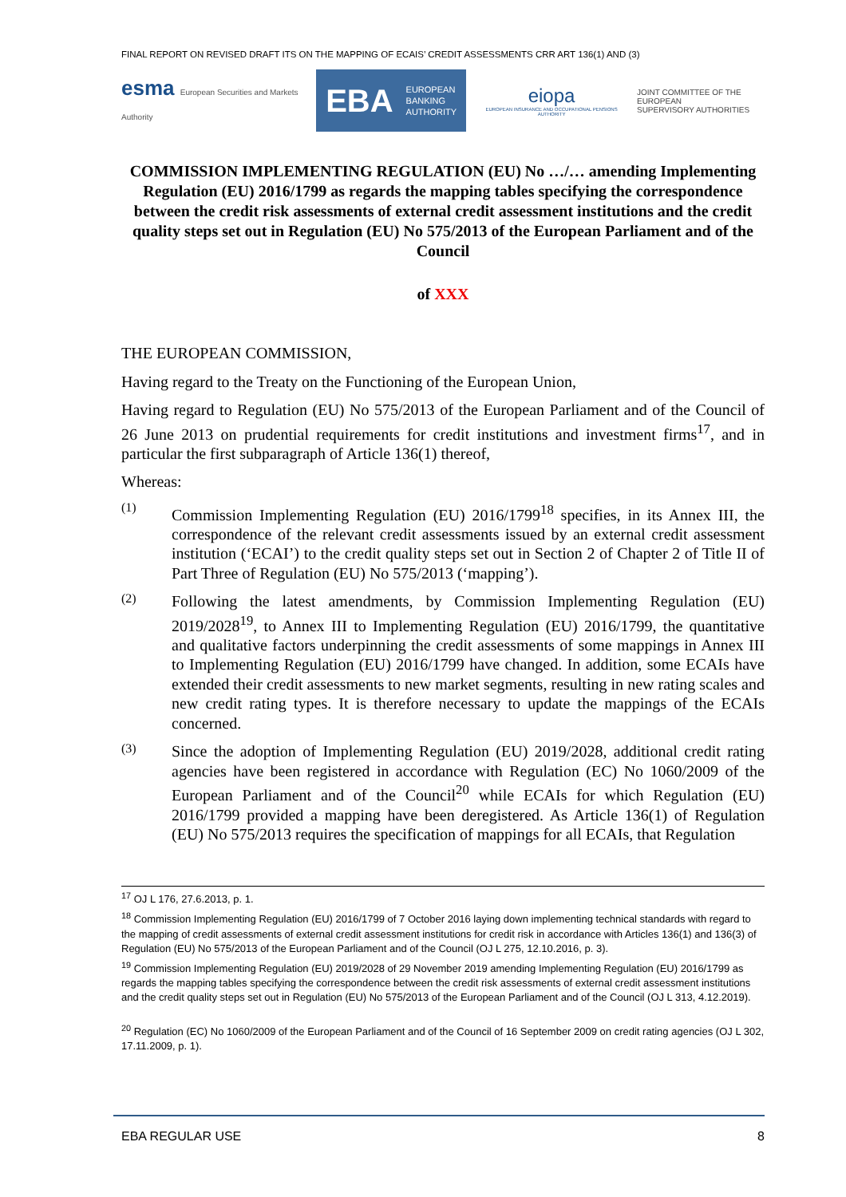FINAL REPORT ON REVISED DRAFT ITS ON THE MAPPING OF ECAIS’ CREDIT ASSESSMENTS CRR ART 136(1) AND (3)
esma European Securities and Markets Authority
EBA EUROPEAN
BANKING
AUTHORITY
eiopa
EUROPEAN INSURANCE AND OCCUPATIONAL PENSIONS AUTHORITY
JOINT COMMITTEE OF THE EUROPEAN
SUPERVISORY AUTHORITIES
COMMISSION IMPLEMENTING REGULATION (EU) No …/… amending Implementing Regulation (EU) 2016/1799 as regards the mapping tables specifying the correspondence between the credit risk assessments of external credit assessment institutions and the credit quality steps set out in Regulation (EU) No 575/2013 of the European Parliament and of the Council
of XXX
THE EUROPEAN COMMISSION,
Having regard to the Treaty on the Functioning of the European Union,
Having regard to Regulation (EU) No 575/2013 of the European Parliament and of the Council of 26 June 2013 on prudential requirements for credit institutions and investment firms<sup>17</sup>, and in particular the first subparagraph of Article 136(1) thereof,
Whereas:
(1)
Commission Implementing Regulation (EU) 2016/1799<sup>18</sup> specifies, in its Annex III, the correspondence of the relevant credit assessments issued by an external credit assessment institution (‘ECAI’) to the credit quality steps set out in Section 2 of Chapter 2 of Title II of Part Three of Regulation (EU) No 575/2013 (‘mapping’).
(2)
Following the latest amendments, by Commission Implementing Regulation (EU) 2019/2028<sup>19</sup>, to Annex III to Implementing Regulation (EU) 2016/1799, the quantitative and qualitative factors underpinning the credit assessments of some mappings in Annex III to Implementing Regulation (EU) 2016/1799 have changed. In addition, some ECAIs have extended their credit assessments to new market segments, resulting in new rating scales and new credit rating types. It is therefore necessary to update the mappings of the ECAIs concerned.
(3)
Since the adoption of Implementing Regulation (EU) 2019/2028, additional credit rating agencies have been registered in accordance with Regulation (EC) No 1060/2009 of the European Parliament and of the Council<sup>20</sup> while ECAIs for which Regulation (EU) 2016/1799 provided a mapping have been deregistered. As Article 136(1) of Regulation (EU) No 575/2013 requires the specification of mappings for all ECAIs, that Regulation
<sup>17</sup> OJ L 176, 27.6.2013, p. 1.
<sup>18</sup> Commission Implementing Regulation (EU) 2016/1799 of 7 October 2016 laying down implementing technical standards with regard to the mapping of credit assessments of external credit assessment institutions for credit risk in accordance with Articles 136(1) and 136(3) of Regulation (EU) No 575/2013 of the European Parliament and of the Council (OJ L 275, 12.10.2016, p. 3).
<sup>19</sup> Commission Implementing Regulation (EU) 2019/2028 of 29 November 2019 amending Implementing Regulation (EU) 2016/1799 as regards the mapping tables specifying the correspondence between the credit risk assessments of external credit assessment institutions and the credit quality steps set out in Regulation (EU) No 575/2013 of the European Parliament and of the Council (OJ L 313, 4.12.2019).
<sup>20</sup> Regulation (EC) No 1060/2009 of the European Parliament and of the Council of 16 September 2009 on credit rating agencies (OJ L 302, 17.11.2009, p. 1).
EBA REGULAR USE 8